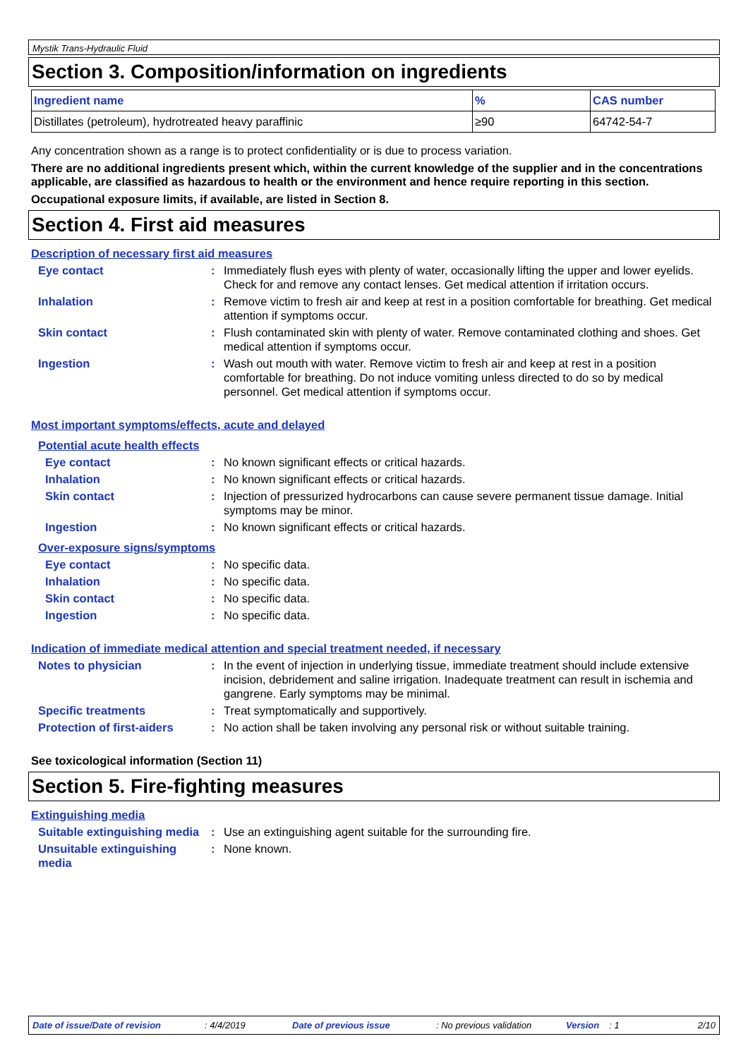Mystik Trans-Hydraulic Fluid
Section 3. Composition/information on ingredients
| Ingredient name | % | CAS number |
| --- | --- | --- |
| Distillates (petroleum), hydrotreated heavy paraffinic | ≥90 | 64742-54-7 |
Any concentration shown as a range is to protect confidentiality or is due to process variation.
There are no additional ingredients present which, within the current knowledge of the supplier and in the concentrations applicable, are classified as hazardous to health or the environment and hence require reporting in this section.
Occupational exposure limits, if available, are listed in Section 8.
Section 4. First aid measures
Description of necessary first aid measures
Eye contact : Immediately flush eyes with plenty of water, occasionally lifting the upper and lower eyelids. Check for and remove any contact lenses. Get medical attention if irritation occurs.
Inhalation : Remove victim to fresh air and keep at rest in a position comfortable for breathing. Get medical attention if symptoms occur.
Skin contact : Flush contaminated skin with plenty of water. Remove contaminated clothing and shoes. Get medical attention if symptoms occur.
Ingestion : Wash out mouth with water. Remove victim to fresh air and keep at rest in a position comfortable for breathing. Do not induce vomiting unless directed to do so by medical personnel. Get medical attention if symptoms occur.
Most important symptoms/effects, acute and delayed
Potential acute health effects
Eye contact : No known significant effects or critical hazards.
Inhalation : No known significant effects or critical hazards.
Skin contact : Injection of pressurized hydrocarbons can cause severe permanent tissue damage. Initial symptoms may be minor.
Ingestion : No known significant effects or critical hazards.
Over-exposure signs/symptoms
Eye contact : No specific data.
Inhalation : No specific data.
Skin contact : No specific data.
Ingestion : No specific data.
Indication of immediate medical attention and special treatment needed, if necessary
Notes to physician : In the event of injection in underlying tissue, immediate treatment should include extensive incision, debridement and saline irrigation. Inadequate treatment can result in ischemia and gangrene. Early symptoms may be minimal.
Specific treatments : Treat symptomatically and supportively.
Protection of first-aiders
: No action shall be taken involving any personal risk or without suitable training.
See toxicological information (Section 11)
Section 5. Fire-fighting measures
Extinguishing media
Suitable extinguishing media
: Use an extinguishing agent suitable for the surrounding fire.
Unsuitable extinguishing media
: None known.
Date of issue/Date of revision: 4/4/2019 Date of previous issue: No previous validation Version: 1 2/10